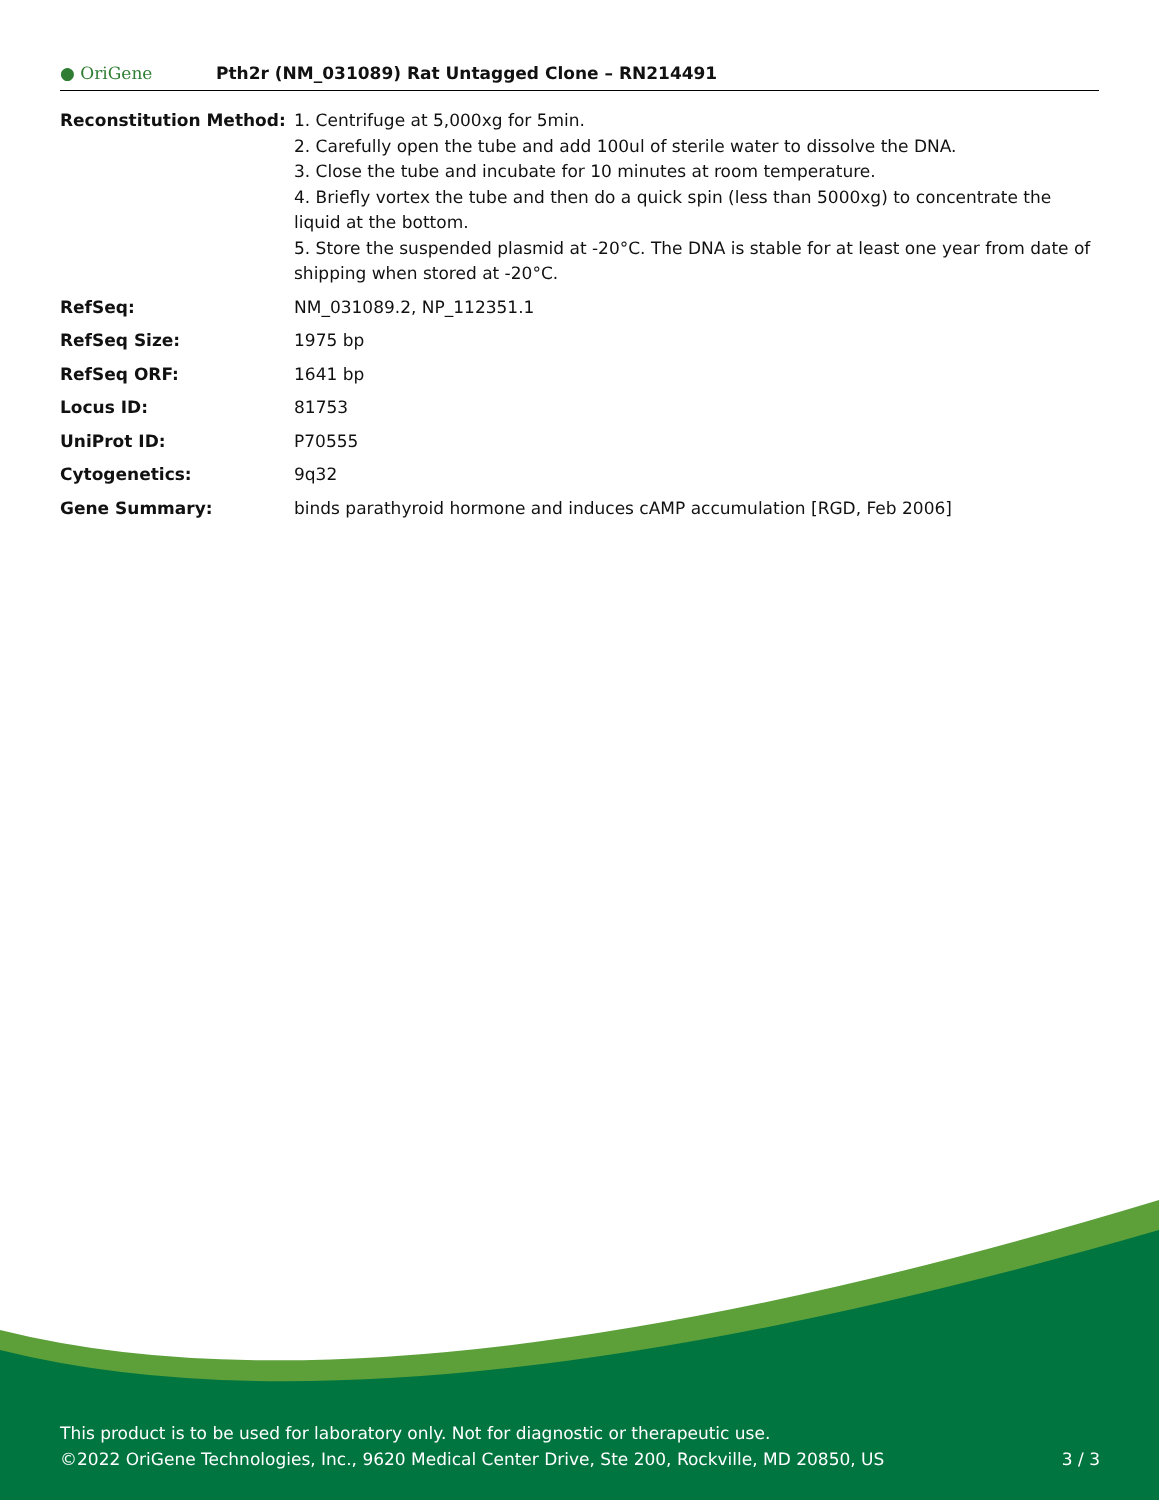● OriGene
Pth2r (NM_031089) Rat Untagged Clone – RN214491
| Reconstitution Method: | 1. Centrifuge at 5,000xg for 5min. 2. Carefully open the tube and add 100ul of sterile water to dissolve the DNA. 3. Close the tube and incubate for 10 minutes at room temperature. 4. Briefly vortex the tube and then do a quick spin (less than 5000xg) to concentrate the liquid at the bottom. 5. Store the suspended plasmid at -20°C. The DNA is stable for at least one year from date of shipping when stored at -20°C. |
| RefSeq: | NM_031089.2 , NP_112351.1 |
| RefSeq Size: | 1975 bp |
| RefSeq ORF: | 1641 bp |
| Locus ID: | 81753 |
| UniProt ID: | P70555 |
| Cytogenetics: | 9q32 |
| Gene Summary: | binds parathyroid hormone and induces cAMP accumulation [RGD, Feb 2006] |
This product is to be used for laboratory only. Not for diagnostic or therapeutic use.
©2022 OriGene Technologies, Inc., 9620 Medical Center Drive, Ste 200, Rockville, MD 20850, US 3 / 3